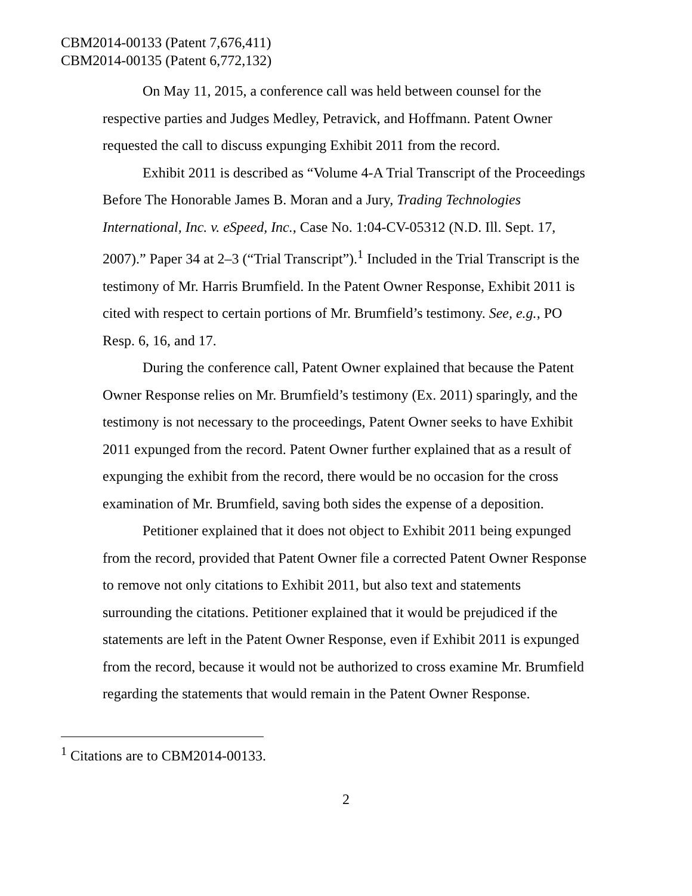CBM2014-00133 (Patent 7,676,411)
CBM2014-00135 (Patent 6,772,132)
On May 11, 2015, a conference call was held between counsel for the respective parties and Judges Medley, Petravick, and Hoffmann. Patent Owner requested the call to discuss expunging Exhibit 2011 from the record.
Exhibit 2011 is described as “Volume 4-A Trial Transcript of the Proceedings Before The Honorable James B. Moran and a Jury, Trading Technologies International, Inc. v. eSpeed, Inc., Case No. 1:04-CV-05312 (N.D. Ill. Sept. 17, 2007).” Paper 34 at 2–3 (“Trial Transcript”).<sup>1</sup> Included in the Trial Transcript is the testimony of Mr. Harris Brumfield. In the Patent Owner Response, Exhibit 2011 is cited with respect to certain portions of Mr. Brumfield’s testimony. See, e.g., PO Resp. 6, 16, and 17.
During the conference call, Patent Owner explained that because the Patent Owner Response relies on Mr. Brumfield’s testimony (Ex. 2011) sparingly, and the testimony is not necessary to the proceedings, Patent Owner seeks to have Exhibit 2011 expunged from the record. Patent Owner further explained that as a result of expunging the exhibit from the record, there would be no occasion for the cross examination of Mr. Brumfield, saving both sides the expense of a deposition.
Petitioner explained that it does not object to Exhibit 2011 being expunged from the record, provided that Patent Owner file a corrected Patent Owner Response to remove not only citations to Exhibit 2011, but also text and statements surrounding the citations. Petitioner explained that it would be prejudiced if the statements are left in the Patent Owner Response, even if Exhibit 2011 is expunged from the record, because it would not be authorized to cross examine Mr. Brumfield regarding the statements that would remain in the Patent Owner Response.
<sup>1</sup> Citations are to CBM2014-00133.
2